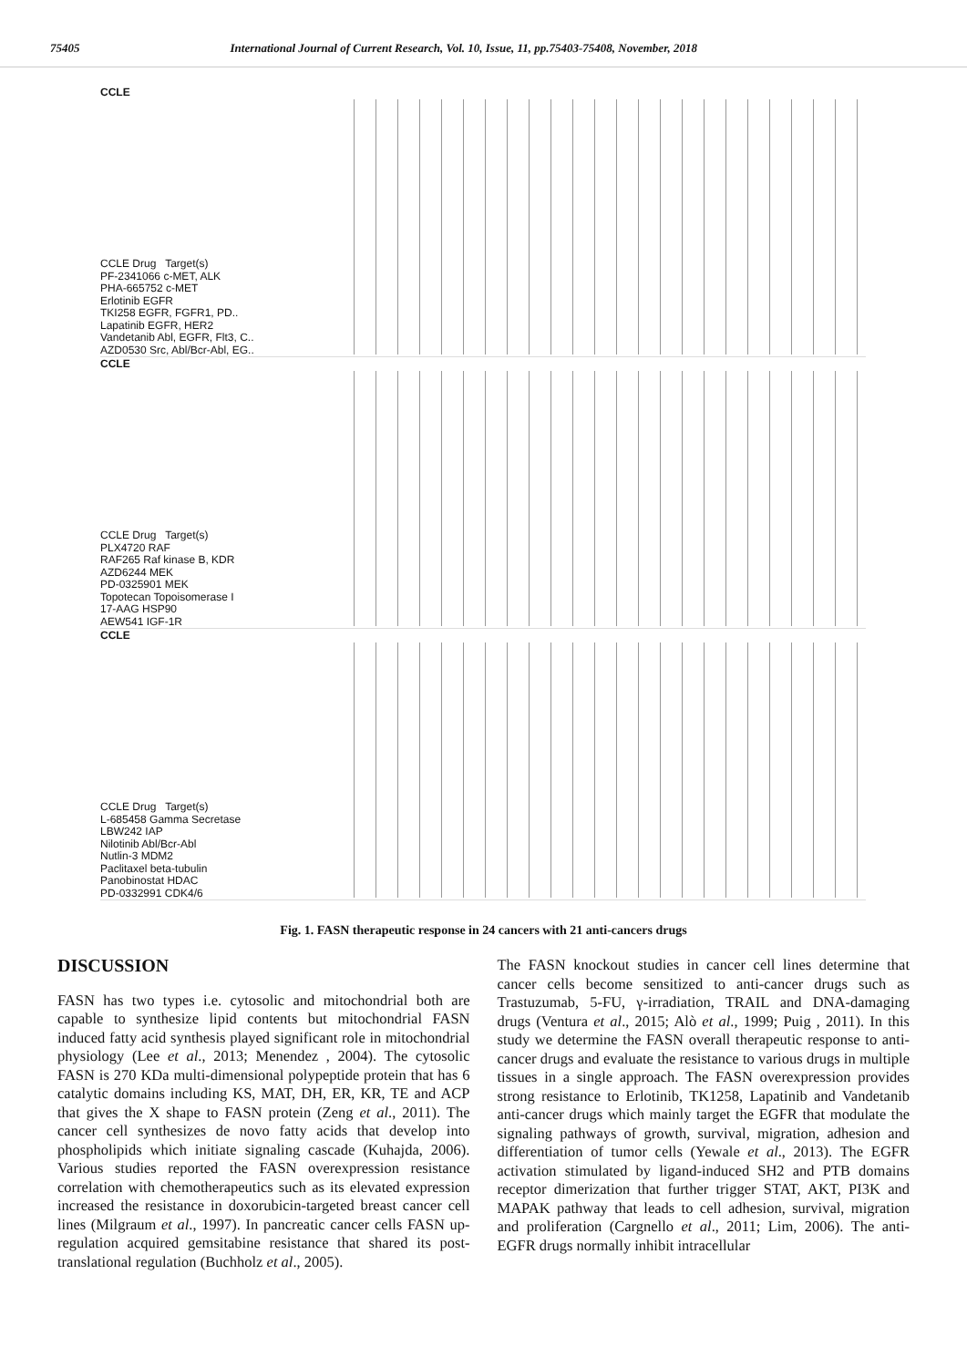75405 International Journal of Current Research, Vol. 10, Issue, 11, pp.75403-75408, November, 2018
CCLE
CCLE Drug Target(s)
PF-2341066 c-MET, ALK
PHA-665752 c-MET
Erlotinib EGFR
TKI258 EGFR, FGFR1, PD..
Lapatinib EGFR, HER2
Vandetanib Abl, EGFR, Flt3, C..
AZD0530 Src, Abl/Bcr-Abl, EG..
CCLE
CCLE Drug Target(s)
PLX4720 RAF
RAF265 Raf kinase B, KDR
AZD6244 MEK
PD-0325901 MEK
Topotecan Topoisomerase I
17-AAG HSP90
AEW541 IGF-1R
CCLE
CCLE Drug Target(s)
L-685458 Gamma Secretase
LBW242 IAP
Nilotinib Abl/Bcr-Abl
Nutlin-3 MDM2
Paclitaxel beta-tubulin
Panobinostat HDAC
PD-0332991 CDK4/6
Fig. 1. FASN therapeutic response in 24 cancers with 21 anti-cancers drugs
DISCUSSION
FASN has two types i.e. cytosolic and mitochondrial both are capable to synthesize lipid contents but mitochondrial FASN induced fatty acid synthesis played significant role in mitochondrial physiology (Lee et al., 2013; Menendez , 2004). The cytosolic FASN is 270 KDa multi-dimensional polypeptide protein that has 6 catalytic domains including KS, MAT, DH, ER, KR, TE and ACP that gives the X shape to FASN protein (Zeng et al., 2011). The cancer cell synthesizes de novo fatty acids that develop into phospholipids which initiate signaling cascade (Kuhajda, 2006). Various studies reported the FASN overexpression resistance correlation with chemotherapeutics such as its elevated expression increased the resistance in doxorubicin-targeted breast cancer cell lines (Milgraum et al., 1997). In pancreatic cancer cells FASN up-regulation acquired gemsitabine resistance that shared its post-translational regulation (Buchholz et al., 2005).
The FASN knockout studies in cancer cell lines determine that cancer cells become sensitized to anti-cancer drugs such as Trastuzumab, 5-FU, γ-irradiation, TRAIL and DNA-damaging drugs (Ventura et al., 2015; Alò et al., 1999; Puig , 2011). In this study we determine the FASN overall therapeutic response to anti-cancer drugs and evaluate the resistance to various drugs in multiple tissues in a single approach. The FASN overexpression provides strong resistance to Erlotinib, TK1258, Lapatinib and Vandetanib anti-cancer drugs which mainly target the EGFR that modulate the signaling pathways of growth, survival, migration, adhesion and differentiation of tumor cells (Yewale et al., 2013). The EGFR activation stimulated by ligand-induced SH2 and PTB domains receptor dimerization that further trigger STAT, AKT, PI3K and MAPAK pathway that leads to cell adhesion, survival, migration and proliferation (Cargnello et al., 2011; Lim, 2006). The anti-EGFR drugs normally inhibit intracellular